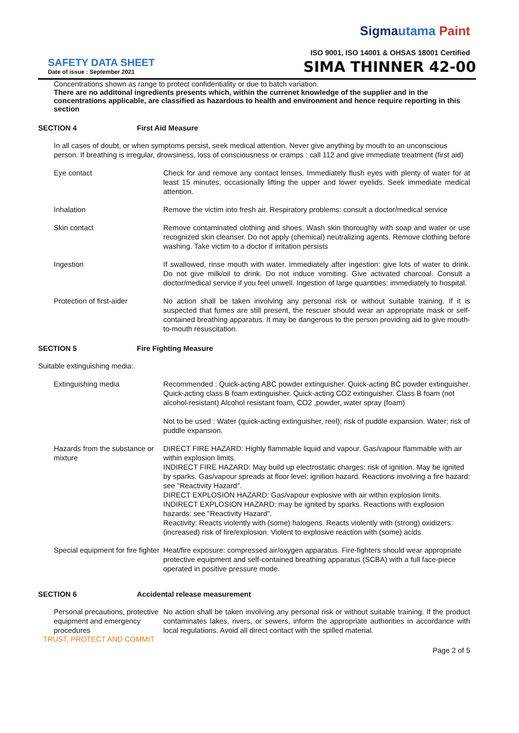Sigmautama Paint
ISO 9001, ISO 14001 & OHSAS 18001 Certified
SAFETY DATA SHEET
Date of issue : September 2021
SIMA THINNER 42-00
Concentrations shown as range to protect confidentiality or due to batch variation.
There are no additonal ingredients presents which, within the currenet knowledge of the supplier and in the concentrations applicable, are classified as hazardous to health and environment and hence require reporting in this section
SECTION 4 First Aid Measure
In all cases of doubt, or when symptoms persist, seek medical attention. Never give anything by mouth to an unconscious person. If breathing is irregular, drowsiness, loss of consciousness or cramps : call 112 and give immediate treatment (first aid)
Eye contact Check for and remove any contact lenses. Immediately flush eyes with plenty of water for at least 15 minutes, occasionally lifting the upper and lower eyelids. Seek immediate medical attention.
Inhalation Remove the victim into fresh air. Respiratory problems: consult a doctor/medical service
Skin contact Remove contaminated clothing and shoes. Wash skin thoroughly with soap and water or use recognized skin cleanser. Do not apply (chemical) neutralizing agents. Remove clothing before washing. Take victim to a doctor if irritation persists
Ingestion If swallowed, rinse mouth with water. Immediately after ingestion: give lots of water to drink. Do not give milk/oil to drink. Do not induce vomiting. Give activated charcoal. Consult a doctor/medical service if you feel unwell. Ingestion of large quantities: immediately to hospital.
Protection of first-aider
No action shall be taken involving any personal risk or without suitable training. If it is suspected that fumes are still present, the rescuer should wear an appropriate mask or self-contained breathing apparatus. It may be dangerous to the person providing aid to give mouth-to-mouth resuscitation.
SECTION 5 Fire Fighting Measure
Suitable extinguishing media:.
Extinguishing media Recommended : Quick-acting ABC powder extinguisher. Quick-acting BC powder extinguisher. Quick-acting class B foam extinguisher. Quick-acting CO2 extinguisher. Class B foam (not alcohol-resistant) Alcohol resistant foam, CO2 ,powder, water spray (foam)
Not to be used : Water (quick-acting extinguisher, reel); risk of puddle expansion. Water; risk of puddle expansion.
Hazards from the substance or mixture
DIRECT FIRE HAZARD: Highly flammable liquid and vapour. Gas/vapour flammable with air within explosion limits.
INDIRECT FIRE HAZARD: May build up electrostatic charges: risk of ignition. May be ignited by sparks. Gas/vapour spreads at floor level: ignition hazard. Reactions involving a fire hazard: see "Reactivity Hazard".
DIRECT EXPLOSION HAZARD: Gas/vapour explosive with air within explosion limits.
INDIRECT EXPLOSION HAZARD: may be ignited by sparks. Reactions with explosion hazards: see "Reactivity Hazard".
Reactivity: Reacts violently with (some) halogens. Reacts violently with (strong) oxidizers: (increased) risk of fire/explosion. Violent to explosive reaction with (some) acids.
Special equipment for fire fighter
Heat/fire exposure: compressed air/oxygen apparatus. Fire-fighters should wear appropriate protective equipment and self-contained breathing apparatus (SCBA) with a full face-piece operated in positive pressure mode.
SECTION 6 Accidental release measurement
Personal precautions, protective equipment and emergency procedures
No action shall be taken involving any personal risk or without suitable training. If the product contaminates lakes, rivers, or sewers, inform the appropriate authorities in accordance with local regulations. Avoid all direct contact with the spilled material.
TRUST, PROTECT AND COMMIT
Page 2 of 5